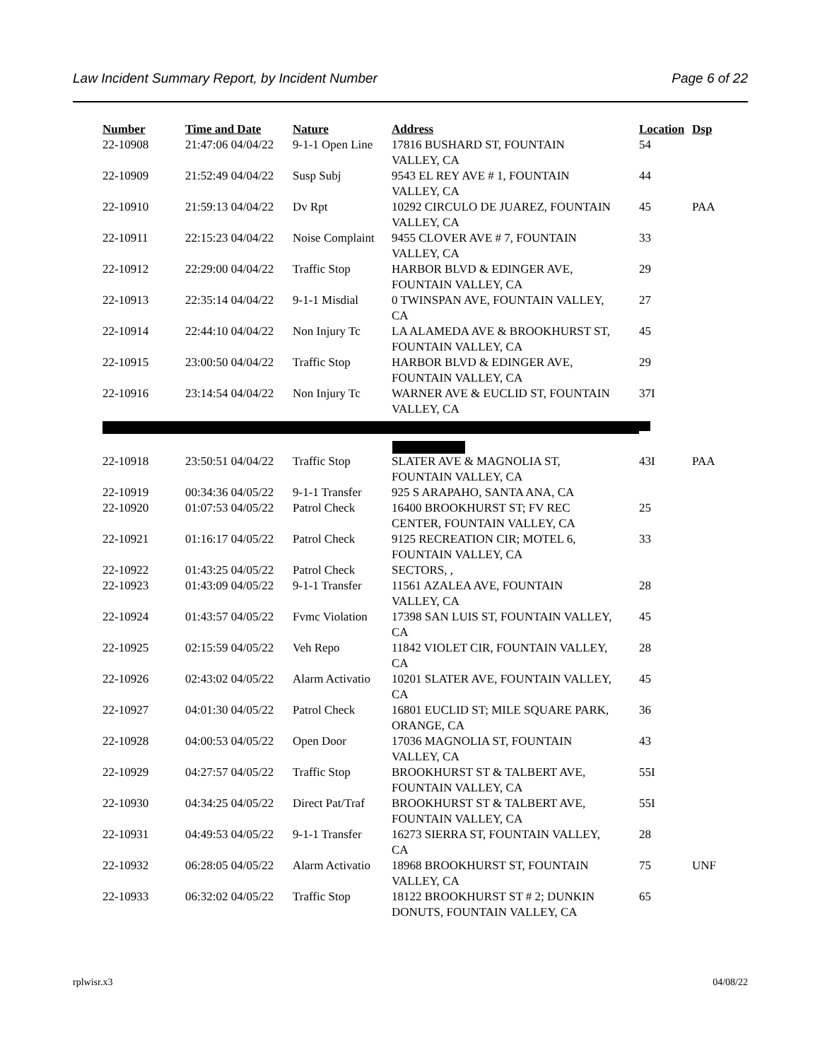Law Incident Summary Report, by Incident Number Page 6 of 22
| Number | Time and Date | Nature | Address | Location | Dsp |
| --- | --- | --- | --- | --- | --- |
| 22-10908 | 21:47:06 04/04/22 | 9-1-1 Open Line | 17816 BUSHARD ST, FOUNTAIN VALLEY, CA | 54 | |
| 22-10909 | 21:52:49 04/04/22 | Susp Subj | 9543 EL REY AVE # 1, FOUNTAIN VALLEY, CA | 44 | |
| 22-10910 | 21:59:13 04/04/22 | Dv Rpt | 10292 CIRCULO DE JUAREZ, FOUNTAIN VALLEY, CA | 45 | PAA |
| 22-10911 | 22:15:23 04/04/22 | Noise Complaint | 9455 CLOVER AVE # 7, FOUNTAIN VALLEY, CA | 33 | |
| 22-10912 | 22:29:00 04/04/22 | Traffic Stop | HARBOR BLVD & EDINGER AVE, FOUNTAIN VALLEY, CA | 29 | |
| 22-10913 | 22:35:14 04/04/22 | 9-1-1 Misdial | 0 TWINSPAN AVE, FOUNTAIN VALLEY, CA | 27 | |
| 22-10914 | 22:44:10 04/04/22 | Non Injury Tc | LA ALAMEDA AVE & BROOKHURST ST, FOUNTAIN VALLEY, CA | 45 | |
| 22-10915 | 23:00:50 04/04/22 | Traffic Stop | HARBOR BLVD & EDINGER AVE, FOUNTAIN VALLEY, CA | 29 | |
| 22-10916 | 23:14:54 04/04/22 | Non Injury Tc | WARNER AVE & EUCLID ST, FOUNTAIN VALLEY, CA | 37I | |
| 22-10918 | 23:50:51 04/04/22 | Traffic Stop | SLATER AVE & MAGNOLIA ST, FOUNTAIN VALLEY, CA | 43I | PAA |
| 22-10919 | 00:34:36 04/05/22 | 9-1-1 Transfer | 925 S ARAPAHO, SANTA ANA, CA | | |
| 22-10920 | 01:07:53 04/05/22 | Patrol Check | 16400 BROOKHURST ST; FV REC CENTER, FOUNTAIN VALLEY, CA | 25 | |
| 22-10921 | 01:16:17 04/05/22 | Patrol Check | 9125 RECREATION CIR; MOTEL 6, FOUNTAIN VALLEY, CA | 33 | |
| 22-10922 | 01:43:25 04/05/22 | Patrol Check | SECTORS, , | | |
| 22-10923 | 01:43:09 04/05/22 | 9-1-1 Transfer | 11561 AZALEA AVE, FOUNTAIN VALLEY, CA | 28 | |
| 22-10924 | 01:43:57 04/05/22 | Fvmc Violation | 17398 SAN LUIS ST, FOUNTAIN VALLEY, CA | 45 | |
| 22-10925 | 02:15:59 04/05/22 | Veh Repo | 11842 VIOLET CIR, FOUNTAIN VALLEY, CA | 28 | |
| 22-10926 | 02:43:02 04/05/22 | Alarm Activatio | 10201 SLATER AVE, FOUNTAIN VALLEY, CA | 45 | |
| 22-10927 | 04:01:30 04/05/22 | Patrol Check | 16801 EUCLID ST; MILE SQUARE PARK, ORANGE, CA | 36 | |
| 22-10928 | 04:00:53 04/05/22 | Open Door | 17036 MAGNOLIA ST, FOUNTAIN VALLEY, CA | 43 | |
| 22-10929 | 04:27:57 04/05/22 | Traffic Stop | BROOKHURST ST & TALBERT AVE, FOUNTAIN VALLEY, CA | 55I | |
| 22-10930 | 04:34:25 04/05/22 | Direct Pat/Traf | BROOKHURST ST & TALBERT AVE, FOUNTAIN VALLEY, CA | 55I | |
| 22-10931 | 04:49:53 04/05/22 | 9-1-1 Transfer | 16273 SIERRA ST, FOUNTAIN VALLEY, CA | 28 | |
| 22-10932 | 06:28:05 04/05/22 | Alarm Activatio | 18968 BROOKHURST ST, FOUNTAIN VALLEY, CA | 75 | UNF |
| 22-10933 | 06:32:02 04/05/22 | Traffic Stop | 18122 BROOKHURST ST # 2; DUNKIN DONUTS, FOUNTAIN VALLEY, CA | 65 | |
rplwisr.x3 04/08/22